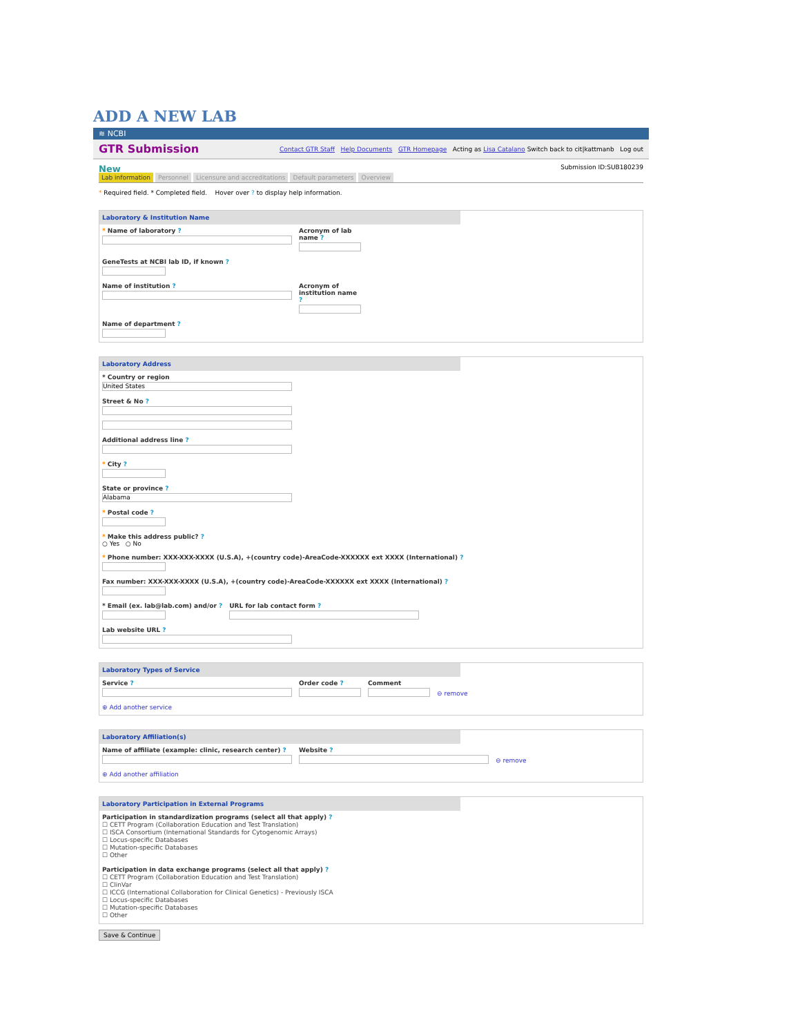ADD A NEW LAB
≋ NCBI
GTR Submission Contact GTR Staff Help Documents GTR Homepage Acting as Lisa Catalano Switch back to cit|kattmanb Log out
New Submission ID:SUB180239
Lab information Personnel Licensure and accreditations Default parameters Overview
* Required field. * Completed field. Hover over ? to display help information.
Laboratory & Institution Name
* Name of laboratory ? Acronym of lab name ?
GeneTests at NCBI lab ID, if known ?
Name of institution ? Acronym of institution name ?
Name of department ?
Laboratory Address
* Country or region
United States
Street & No ?
Additional address line ?
* City ?
State or province ?
Alabama
* Postal code ?
* Make this address public? ?
○ Yes ○ No
* Phone number: XXX-XXX-XXXX (U.S.A), +(country code)-AreaCode-XXXXXX ext XXXX (International) ?
Fax number: XXX-XXX-XXXX (U.S.A), +(country code)-AreaCode-XXXXXX ext XXXX (International) ?
* Email (ex. lab@lab.com) and/or ?
URL for lab contact form ?
Lab website URL ?
Laboratory Types of Service
Service ?
Order code ?
Comment
⊖ remove
⊕ Add another service
Laboratory Affiliation(s)
Name of affiliate (example: clinic, research center) ?
Website ?
⊖ remove
⊕ Add another affiliation
Laboratory Participation in External Programs
Participation in standardization programs (select all that apply) ?
☐ CETT Program (Collaboration Education and Test Translation)
☐ ISCA Consortium (International Standards for Cytogenomic Arrays)
☐ Locus-specific Databases
☐ Mutation-specific Databases
☐ Other
Participation in data exchange programs (select all that apply) ?
☐ CETT Program (Collaboration Education and Test Translation)
☐ ClinVar
☐ ICCG (International Collaboration for Clinical Genetics) - Previously ISCA
☐ Locus-specific Databases
☐ Mutation-specific Databases
☐ Other
Save & Continue